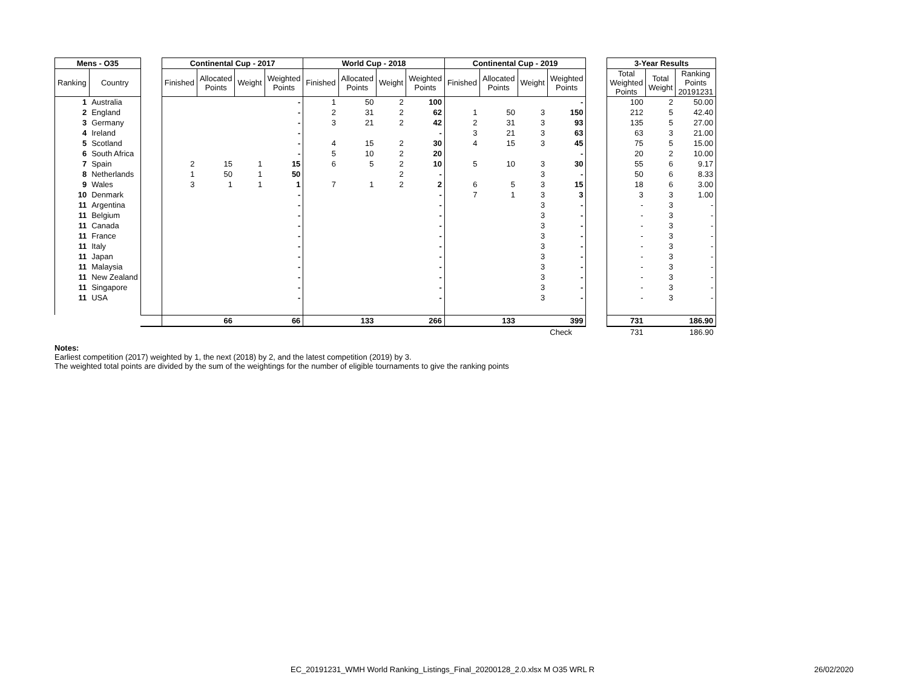| Mens - O35 | | | Continental Cup - 2017 | | | | World Cup - 2018 | | | | Continental Cup - 2019 | | | | | 3-Year Results | | |
| Ranking | Country | | Finished | Allocated Points | Weight | Weighted Points | Finished | Allocated Points | Weight | Weighted Points | Finished | Allocated Points | Weight | Weighted Points | | Total Weighted Points | Total Weight | Ranking Points 20191231 |
| 1 | Australia | | | | | - | 1 | 50 | 2 | 100 | | | | - | | 100 | 2 | 50.00 |
| 2 | England | | | | | - | 2 | 31 | 2 | 62 | 1 | 50 | 3 | 150 | | 212 | 5 | 42.40 |
| 3 | Germany | | | | | - | 3 | 21 | 2 | 42 | 2 | 31 | 3 | 93 | | 135 | 5 | 27.00 |
| 4 | Ireland | | | | | - | | | | - | 3 | 21 | 3 | 63 | | 63 | 3 | 21.00 |
| 5 | Scotland | | | | | - | 4 | 15 | 2 | 30 | 4 | 15 | 3 | 45 | | 75 | 5 | 15.00 |
| 6 | South Africa | | | | | - | 5 | 10 | 2 | 20 | | | | - | | 20 | 2 | 10.00 |
| 7 | Spain | | 2 | 15 | 1 | 15 | 6 | 5 | 2 | 10 | 5 | 10 | 3 | 30 | | 55 | 6 | 9.17 |
| 8 | Netherlands | | 1 | 50 | 1 | 50 | | | 2 | - | | | 3 | - | | 50 | 6 | 8.33 |
| 9 | Wales | | 3 | 1 | 1 | 1 | 7 | 1 | 2 | 2 | 6 | 5 | 3 | 15 | | 18 | 6 | 3.00 |
| 10 | Denmark | | | | | - | | | | - | 7 | 1 | 3 | 3 | | 3 | 3 | 1.00 |
| 11 | Argentina | | | | | - | | | | - | | | 3 | - | | - | 3 | - |
| 11 | Belgium | | | | | - | | | | - | | | 3 | - | | - | 3 | - |
| 11 | Canada | | | | | - | | | | - | | | 3 | - | | - | 3 | - |
| 11 | France | | | | | - | | | | - | | | 3 | - | | - | 3 | - |
| 11 | Italy | | | | | - | | | | - | | | 3 | - | | - | 3 | - |
| 11 | Japan | | | | | - | | | | - | | | 3 | - | | - | 3 | - |
| 11 | Malaysia | | | | | - | | | | - | | | 3 | - | | - | 3 | - |
| 11 | New Zealand | | | | | - | | | | - | | | 3 | - | | - | 3 | - |
| 11 | Singapore | | | | | - | | | | - | | | 3 | - | | - | 3 | - |
| 11 | USA | | | | | - | | | | - | | | 3 | - | | - | 3 | - |
| | | | | 66 | | 66 | | 133 | | 266 | | 133 | | 399 | | 731 | | 186.90 |
| | | | | | | | | | | | | | | Check | | 731 | | 186.90 |
Notes:
Earliest competition (2017) weighted by 1, the next (2018) by 2, and the latest competition (2019) by 3.
The weighted total points are divided by the sum of the weightings for the number of eligible tournaments to give the ranking points
EC_20191231_WMH World Ranking_Listings_Final_20200128_2.0.xlsx M O35 WRL R 26/02/2020